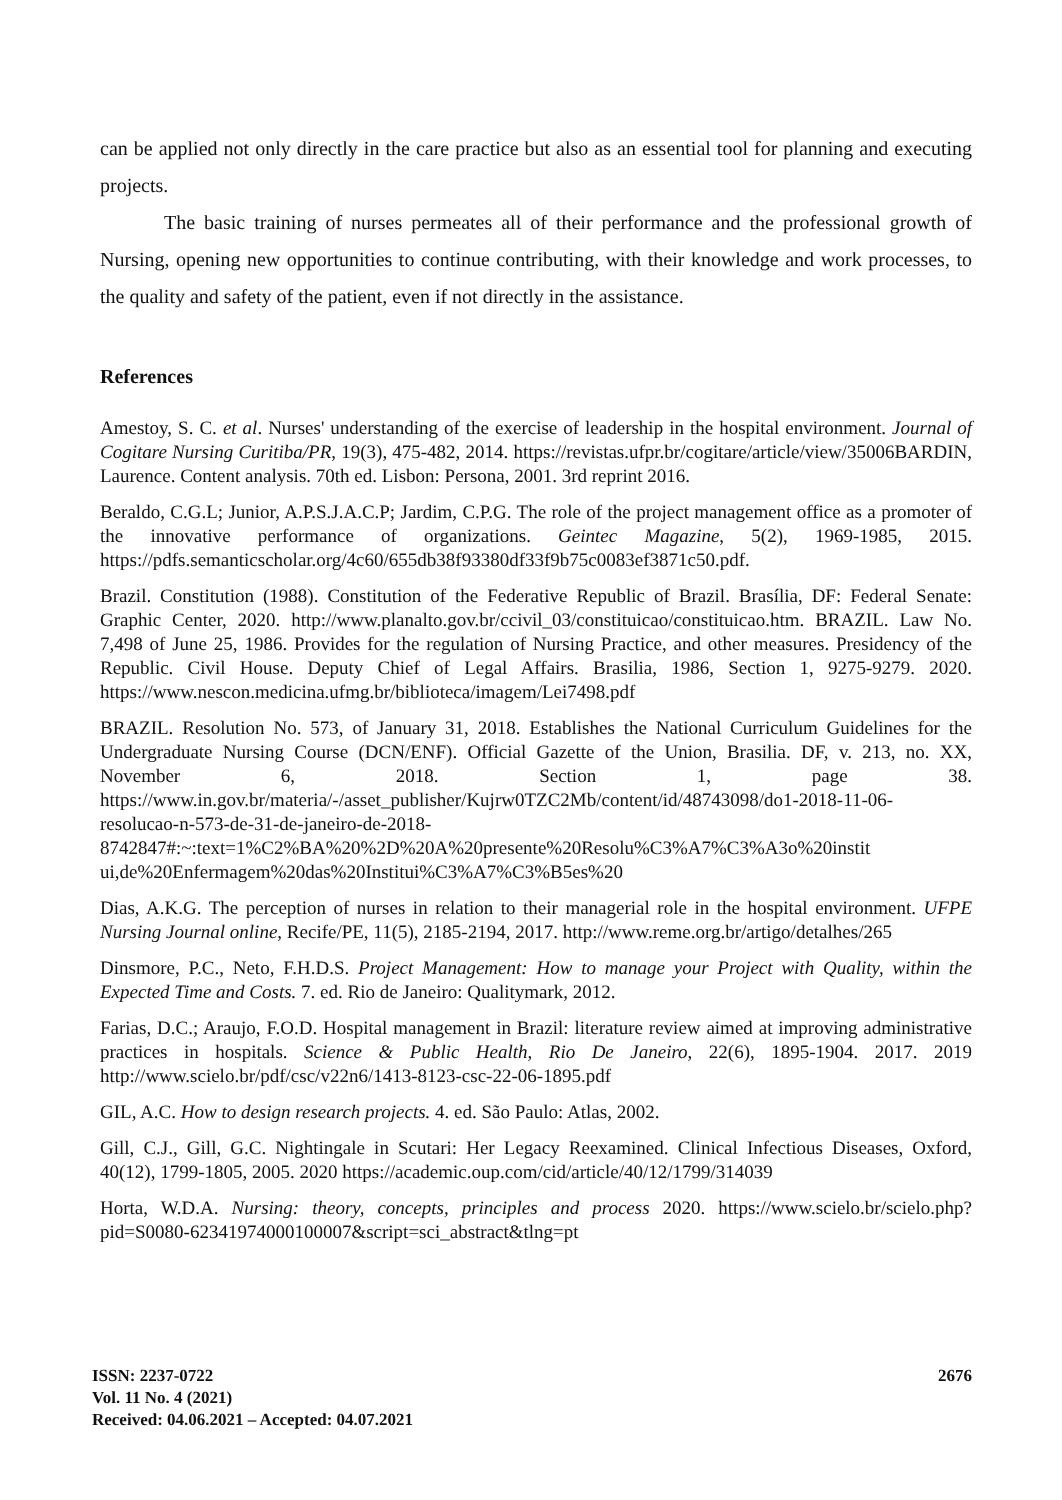can be applied not only directly in the care practice but also as an essential tool for planning and executing projects.
The basic training of nurses permeates all of their performance and the professional growth of Nursing, opening new opportunities to continue contributing, with their knowledge and work processes, to the quality and safety of the patient, even if not directly in the assistance.
References
Amestoy, S. C. et al. Nurses' understanding of the exercise of leadership in the hospital environment. Journal of Cogitare Nursing Curitiba/PR, 19(3), 475-482, 2014. https://revistas.ufpr.br/cogitare/article/view/35006BARDIN, Laurence. Content analysis. 70th ed. Lisbon: Persona, 2001. 3rd reprint 2016.
Beraldo, C.G.L; Junior, A.P.S.J.A.C.P; Jardim, C.P.G. The role of the project management office as a promoter of the innovative performance of organizations. Geintec Magazine, 5(2), 1969-1985, 2015. https://pdfs.semanticscholar.org/4c60/655db38f93380df33f9b75c0083ef3871c50.pdf.
Brazil. Constitution (1988). Constitution of the Federative Republic of Brazil. Brasília, DF: Federal Senate: Graphic Center, 2020. http://www.planalto.gov.br/ccivil_03/constituicao/constituicao.htm. BRAZIL. Law No. 7,498 of June 25, 1986. Provides for the regulation of Nursing Practice, and other measures. Presidency of the Republic. Civil House. Deputy Chief of Legal Affairs. Brasilia, 1986, Section 1, 9275-9279. 2020. https://www.nescon.medicina.ufmg.br/biblioteca/imagem/Lei7498.pdf
BRAZIL. Resolution No. 573, of January 31, 2018. Establishes the National Curriculum Guidelines for the Undergraduate Nursing Course (DCN/ENF). Official Gazette of the Union, Brasilia. DF, v. 213, no. XX, November 6, 2018. Section 1, page 38. https://www.in.gov.br/materia/-/asset_publisher/Kujrw0TZC2Mb/content/id/48743098/do1-2018-11-06-resolucao-n-573-de-31-de-janeiro-de-2018-8742847#:~:text=1%C2%BA%20%2D%20A%20presente%20Resolu%C3%A7%C3%A3o%20instit ui,de%20Enfermagem%20das%20Institui%C3%A7%C3%B5es%20
Dias, A.K.G. The perception of nurses in relation to their managerial role in the hospital environment. UFPE Nursing Journal online, Recife/PE, 11(5), 2185-2194, 2017. http://www.reme.org.br/artigo/detalhes/265
Dinsmore, P.C., Neto, F.H.D.S. Project Management: How to manage your Project with Quality, within the Expected Time and Costs. 7. ed. Rio de Janeiro: Qualitymark, 2012.
Farias, D.C.; Araujo, F.O.D. Hospital management in Brazil: literature review aimed at improving administrative practices in hospitals. Science & Public Health, Rio De Janeiro, 22(6), 1895-1904. 2017. 2019 http://www.scielo.br/pdf/csc/v22n6/1413-8123-csc-22-06-1895.pdf
GIL, A.C. How to design research projects. 4. ed. São Paulo: Atlas, 2002.
Gill, C.J., Gill, G.C. Nightingale in Scutari: Her Legacy Reexamined. Clinical Infectious Diseases, Oxford, 40(12), 1799-1805, 2005. 2020 https://academic.oup.com/cid/article/40/12/1799/314039
Horta, W.D.A. Nursing: theory, concepts, principles and process 2020. https://www.scielo.br/scielo.php?pid=S0080-62341974000100007&script=sci_abstract&tlng=pt
ISSN: 2237-0722
Vol. 11 No. 4 (2021)
Received: 04.06.2021 – Accepted: 04.07.2021
2676